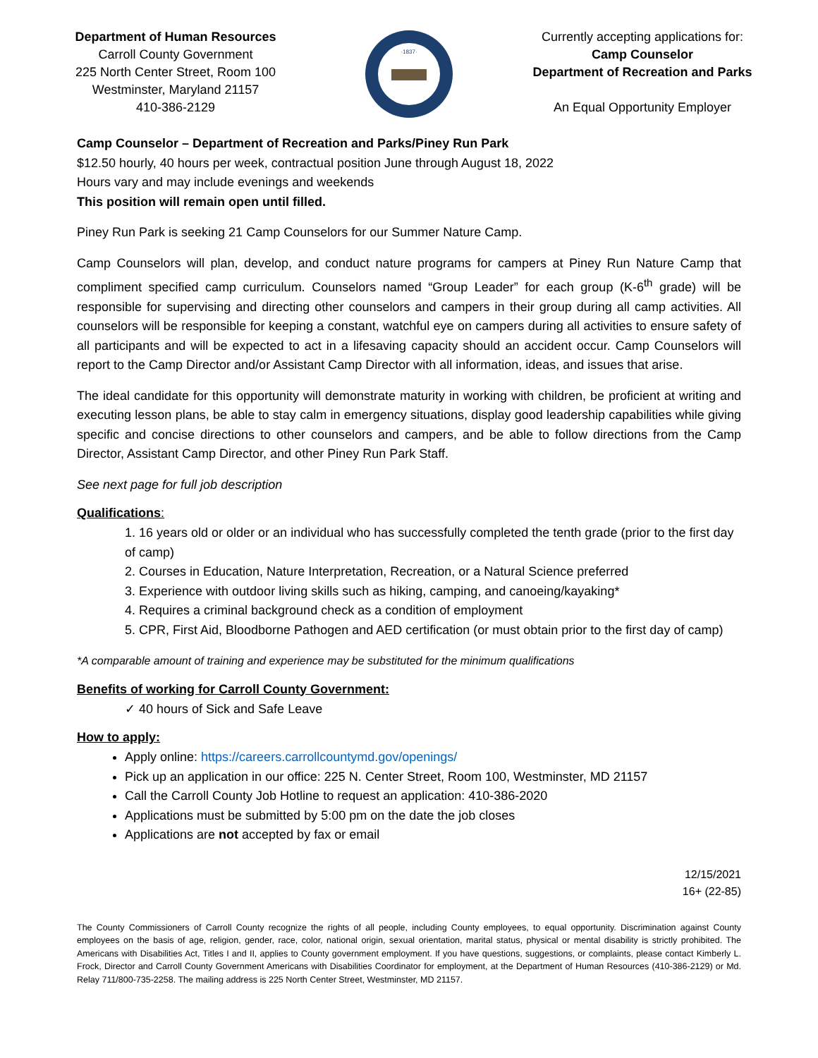Department of Human Resources
Carroll County Government
225 North Center Street, Room 100
Westminster, Maryland 21157
410-386-2129
·1837·
Currently accepting applications for:
Camp Counselor
Department of Recreation and Parks
An Equal Opportunity Employer
Camp Counselor – Department of Recreation and Parks/Piney Run Park
$12.50 hourly, 40 hours per week, contractual position June through August 18, 2022
Hours vary and may include evenings and weekends
This position will remain open until filled.
Piney Run Park is seeking 21 Camp Counselors for our Summer Nature Camp.
Camp Counselors will plan, develop, and conduct nature programs for campers at Piney Run Nature Camp that compliment specified camp curriculum. Counselors named “Group Leader” for each group (K-6<sup>th</sup> grade) will be responsible for supervising and directing other counselors and campers in their group during all camp activities. All counselors will be responsible for keeping a constant, watchful eye on campers during all activities to ensure safety of all participants and will be expected to act in a lifesaving capacity should an accident occur. Camp Counselors will report to the Camp Director and/or Assistant Camp Director with all information, ideas, and issues that arise.
The ideal candidate for this opportunity will demonstrate maturity in working with children, be proficient at writing and executing lesson plans, be able to stay calm in emergency situations, display good leadership capabilities while giving specific and concise directions to other counselors and campers, and be able to follow directions from the Camp Director, Assistant Camp Director, and other Piney Run Park Staff.
See next page for full job description
Qualifications:
1. 16 years old or older or an individual who has successfully completed the tenth grade (prior to the first day of camp)
2. Courses in Education, Nature Interpretation, Recreation, or a Natural Science preferred
3. Experience with outdoor living skills such as hiking, camping, and canoeing/kayaking*
4. Requires a criminal background check as a condition of employment
5. CPR, First Aid, Bloodborne Pathogen and AED certification (or must obtain prior to the first day of camp)
*A comparable amount of training and experience may be substituted for the minimum qualifications
Benefits of working for Carroll County Government:
✓ 40 hours of Sick and Safe Leave
How to apply:
Apply online: https://careers.carrollcountymd.gov/openings/
Pick up an application in our office: 225 N. Center Street, Room 100, Westminster, MD 21157
Call the Carroll County Job Hotline to request an application: 410-386-2020
Applications must be submitted by 5:00 pm on the date the job closes
Applications are not accepted by fax or email
12/15/2021
16+ (22-85)
The County Commissioners of Carroll County recognize the rights of all people, including County employees, to equal opportunity. Discrimination against County employees on the basis of age, religion, gender, race, color, national origin, sexual orientation, marital status, physical or mental disability is strictly prohibited. The Americans with Disabilities Act, Titles I and II, applies to County government employment. If you have questions, suggestions, or complaints, please contact Kimberly L. Frock, Director and Carroll County Government Americans with Disabilities Coordinator for employment, at the Department of Human Resources (410-386-2129) or Md. Relay 711/800-735-2258. The mailing address is 225 North Center Street, Westminster, MD 21157.